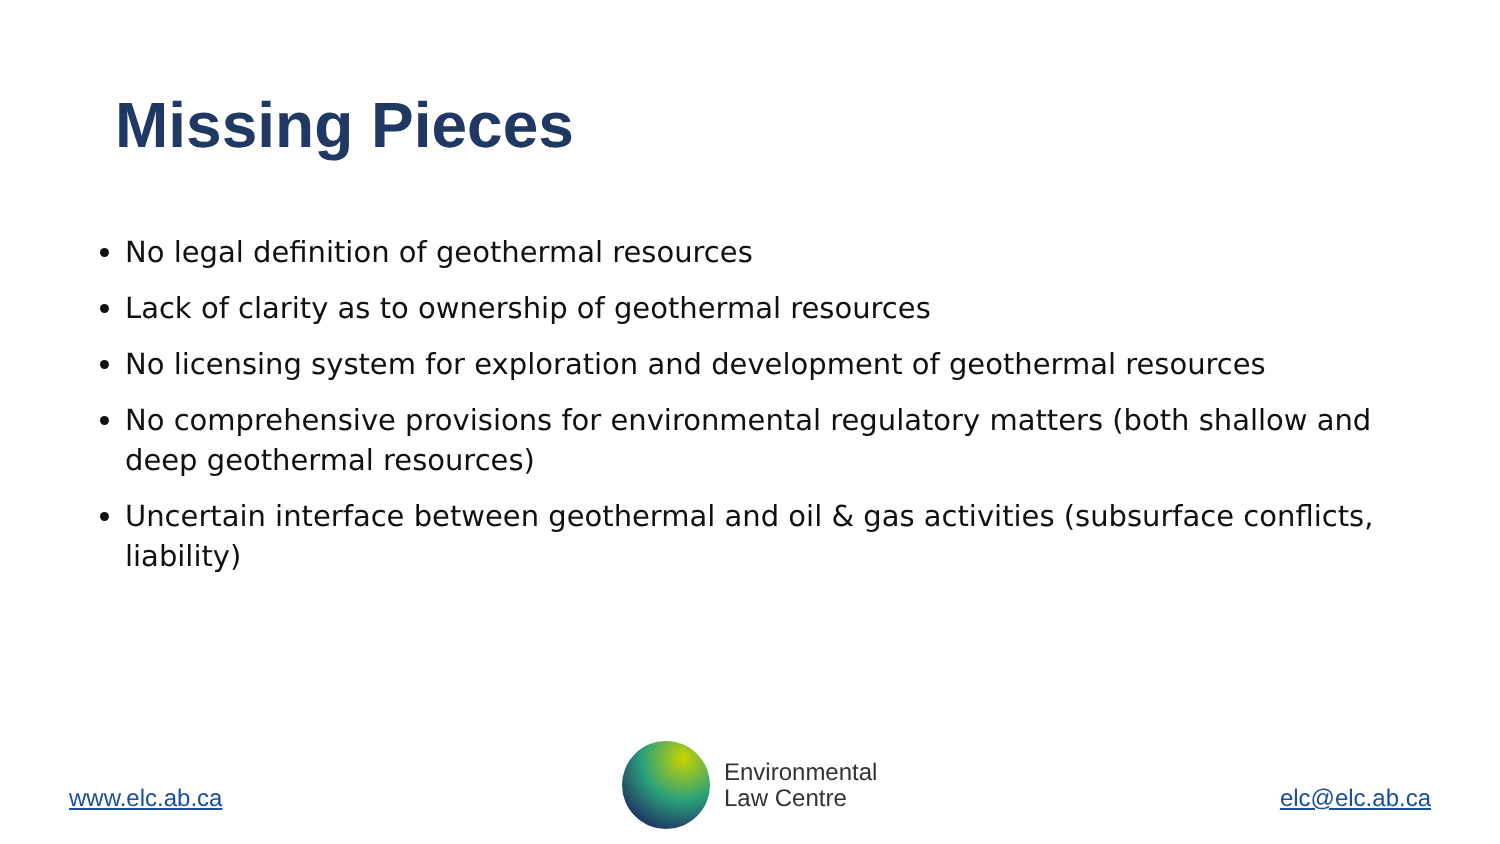Missing Pieces
No legal definition of geothermal resources
Lack of clarity as to ownership of geothermal resources
No licensing system for exploration and development of geothermal resources
No comprehensive provisions for environmental regulatory matters (both shallow and deep geothermal resources)
Uncertain interface between geothermal and oil & gas activities (subsurface conflicts, liability)
www.elc.ab.ca
Environmental
Law Centre
elc@elc.ab.ca